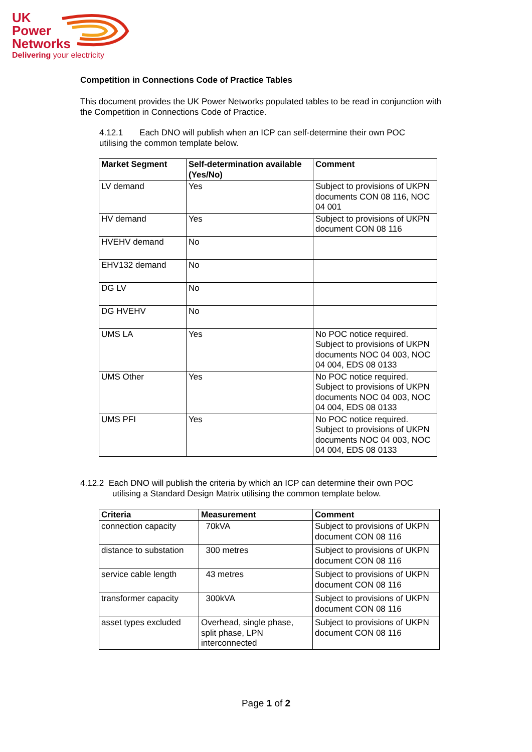UK
Power
Networks
Delivering your electricity
Competition in Connections Code of Practice Tables
This document provides the UK Power Networks populated tables to be read in conjunction with the Competition in Connections Code of Practice.
4.12.1 Each DNO will publish when an ICP can self-determine their own POC utilising the common template below.
| Market Segment | Self-determination available (Yes/No) | Comment |
| --- | --- | --- |
| LV demand | Yes | Subject to provisions of UKPN documents CON 08 116, NOC 04 001 |
| HV demand | Yes | Subject to provisions of UKPN document CON 08 116 |
| HVEHV demand | No | |
| EHV132 demand | No | |
| DG LV | No | |
| DG HVEHV | No | |
| UMS LA | Yes | No POC notice required. Subject to provisions of UKPN documents NOC 04 003, NOC 04 004, EDS 08 0133 |
| UMS Other | Yes | No POC notice required. Subject to provisions of UKPN documents NOC 04 003, NOC 04 004, EDS 08 0133 |
| UMS PFI | Yes | No POC notice required. Subject to provisions of UKPN documents NOC 04 003, NOC 04 004, EDS 08 0133 |
4.12.2 Each DNO will publish the criteria by which an ICP can determine their own POC utilising a Standard Design Matrix utilising the common template below.
| Criteria | Measurement | Comment |
| --- | --- | --- |
| connection capacity | 70kVA | Subject to provisions of UKPN document CON 08 116 |
| distance to substation | 300 metres | Subject to provisions of UKPN document CON 08 116 |
| service cable length | 43 metres | Subject to provisions of UKPN document CON 08 116 |
| transformer capacity | 300kVA | Subject to provisions of UKPN document CON 08 116 |
| asset types excluded | Overhead, single phase, split phase, LPN interconnected | Subject to provisions of UKPN document CON 08 116 |
Page 1 of 2